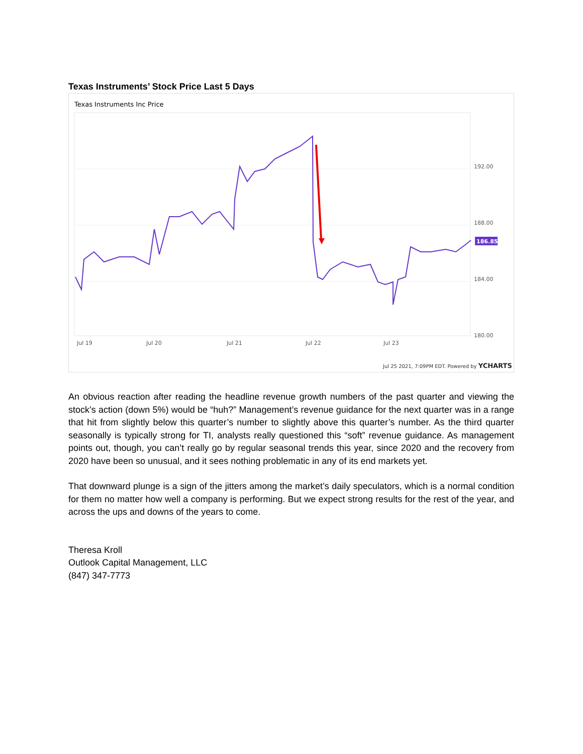Texas Instruments’ Stock Price Last 5 Days
Texas Instruments Inc Price
192.00
188.00
184.00
180.00
Jul 19
Jul 20
Jul 21
Jul 22
Jul 23
186.85
Jul 25 2021, 7:09PM EDT. Powered by YCHARTS
An obvious reaction after reading the headline revenue growth numbers of the past quarter and viewing the stock’s action (down 5%) would be “huh?” Management’s revenue guidance for the next quarter was in a range that hit from slightly below this quarter’s number to slightly above this quarter’s number. As the third quarter seasonally is typically strong for TI, analysts really questioned this “soft” revenue guidance. As management points out, though, you can’t really go by regular seasonal trends this year, since 2020 and the recovery from 2020 have been so unusual, and it sees nothing problematic in any of its end markets yet.
That downward plunge is a sign of the jitters among the market’s daily speculators, which is a normal condition for them no matter how well a company is performing. But we expect strong results for the rest of the year, and across the ups and downs of the years to come.
Theresa Kroll
Outlook Capital Management, LLC
(847) 347-7773